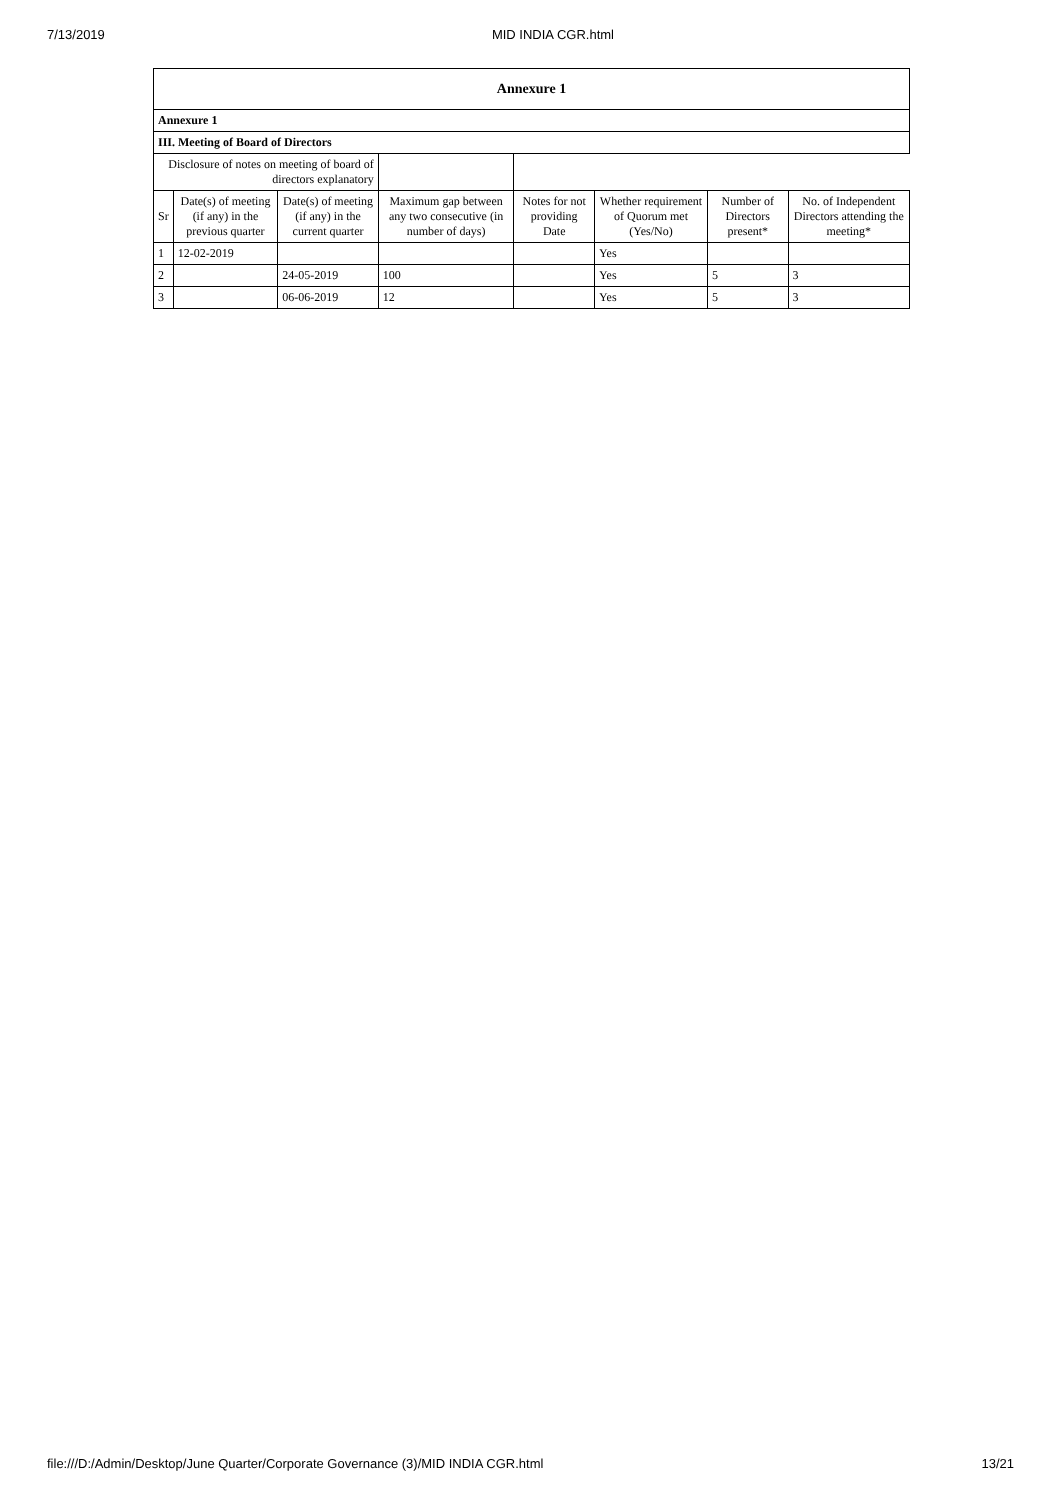7/13/2019 MID INDIA CGR.html
| Annexure 1 | | | | | | | |
| --- | --- | --- | --- | --- | --- | --- | --- |
| Annexure 1 | | | | | | | |
| III. Meeting of Board of Directors | | | | | | | |
| Disclosure of notes on meeting of board of directors explanatory | | | | | | | |
| Sr | Date(s) of meeting (if any) in the previous quarter | Date(s) of meeting (if any) in the current quarter | Maximum gap between any two consecutive (in number of days) | Notes for not providing Date | Whether requirement of Quorum met (Yes/No) | Number of Directors present* | No. of Independent Directors attending the meeting* |
| 1 | 12-02-2019 | | | | Yes | | |
| 2 | | 24-05-2019 | 100 | | Yes | 5 | 3 |
| 3 | | 06-06-2019 | 12 | | Yes | 5 | 3 |
file:///D:/Admin/Desktop/June Quarter/Corporate Governance (3)/MID INDIA CGR.html 13/21